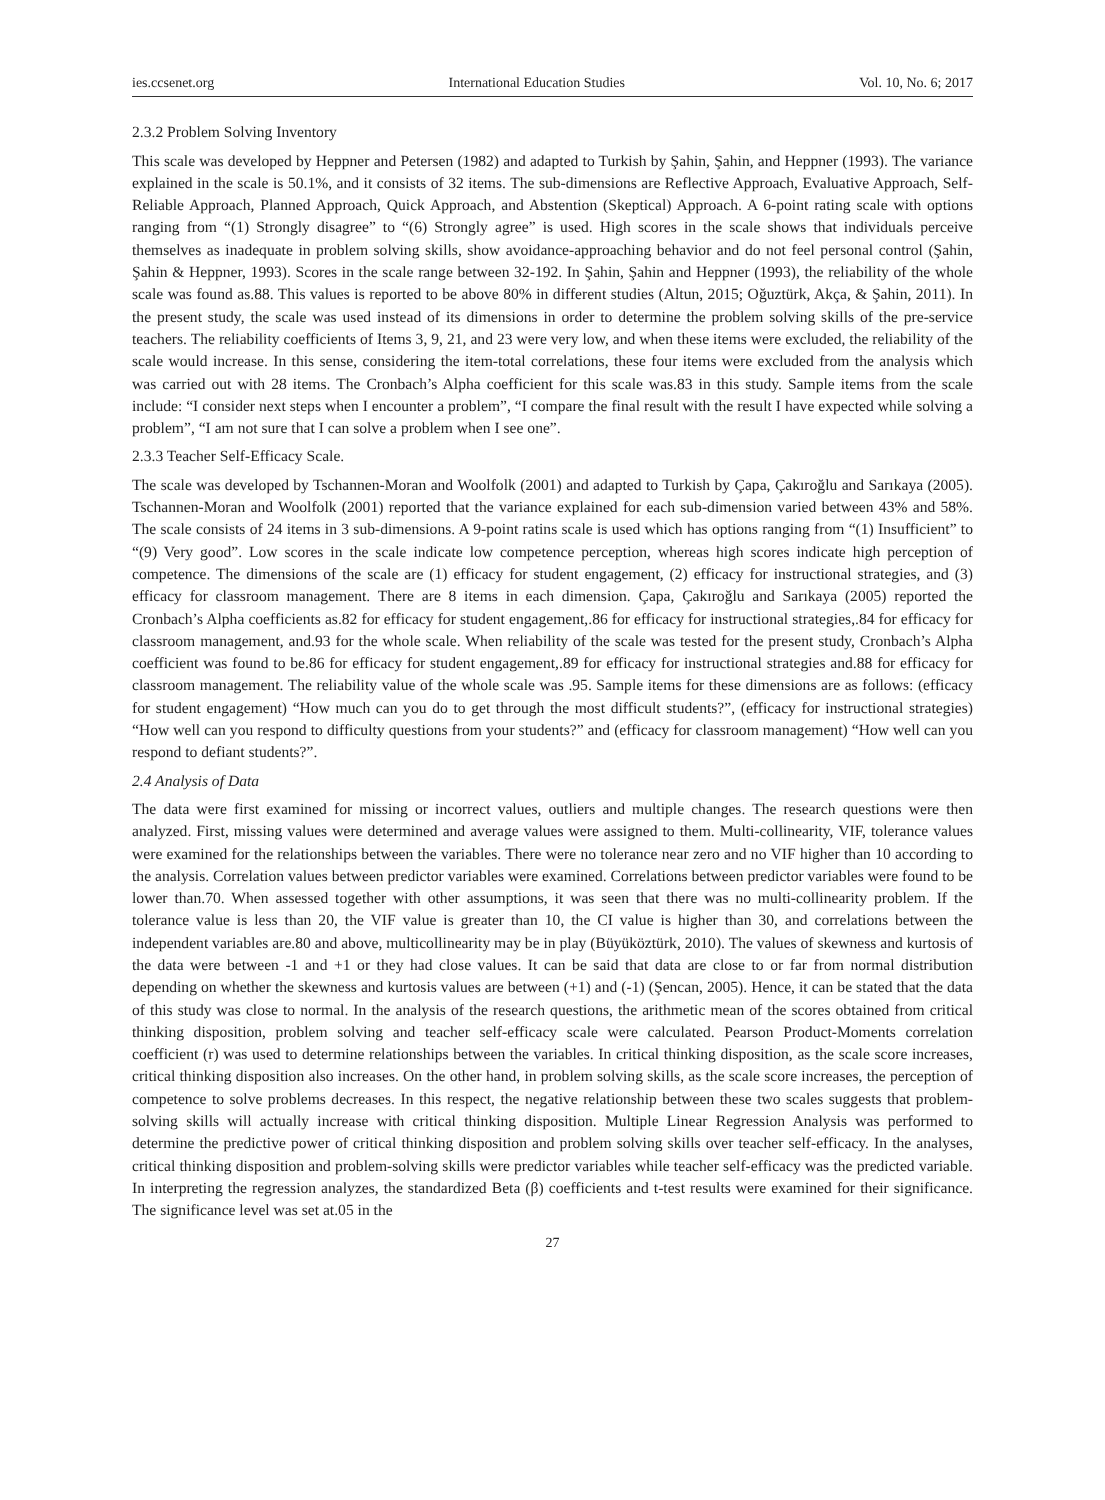ies.ccsenet.org International Education Studies Vol. 10, No. 6; 2017
2.3.2 Problem Solving Inventory
This scale was developed by Heppner and Petersen (1982) and adapted to Turkish by Şahin, Şahin, and Heppner (1993). The variance explained in the scale is 50.1%, and it consists of 32 items. The sub-dimensions are Reflective Approach, Evaluative Approach, Self-Reliable Approach, Planned Approach, Quick Approach, and Abstention (Skeptical) Approach. A 6-point rating scale with options ranging from “(1) Strongly disagree” to “(6) Strongly agree” is used. High scores in the scale shows that individuals perceive themselves as inadequate in problem solving skills, show avoidance-approaching behavior and do not feel personal control (Şahin, Şahin & Heppner, 1993). Scores in the scale range between 32-192. In Şahin, Şahin and Heppner (1993), the reliability of the whole scale was found as.88. This values is reported to be above 80% in different studies (Altun, 2015; Oğuztürk, Akça, & Şahin, 2011). In the present study, the scale was used instead of its dimensions in order to determine the problem solving skills of the pre-service teachers. The reliability coefficients of Items 3, 9, 21, and 23 were very low, and when these items were excluded, the reliability of the scale would increase. In this sense, considering the item-total correlations, these four items were excluded from the analysis which was carried out with 28 items. The Cronbach’s Alpha coefficient for this scale was.83 in this study. Sample items from the scale include: “I consider next steps when I encounter a problem”, “I compare the final result with the result I have expected while solving a problem”, “I am not sure that I can solve a problem when I see one”.
2.3.3 Teacher Self-Efficacy Scale.
The scale was developed by Tschannen-Moran and Woolfolk (2001) and adapted to Turkish by Çapa, Çakıroğlu and Sarıkaya (2005). Tschannen-Moran and Woolfolk (2001) reported that the variance explained for each sub-dimension varied between 43% and 58%. The scale consists of 24 items in 3 sub-dimensions. A 9-point ratins scale is used which has options ranging from “(1) Insufficient” to “(9) Very good”. Low scores in the scale indicate low competence perception, whereas high scores indicate high perception of competence. The dimensions of the scale are (1) efficacy for student engagement, (2) efficacy for instructional strategies, and (3) efficacy for classroom management. There are 8 items in each dimension. Çapa, Çakıroğlu and Sarıkaya (2005) reported the Cronbach’s Alpha coefficients as.82 for efficacy for student engagement,.86 for efficacy for instructional strategies,.84 for efficacy for classroom management, and.93 for the whole scale. When reliability of the scale was tested for the present study, Cronbach’s Alpha coefficient was found to be.86 for efficacy for student engagement,.89 for efficacy for instructional strategies and.88 for efficacy for classroom management. The reliability value of the whole scale was .95. Sample items for these dimensions are as follows: (efficacy for student engagement) “How much can you do to get through the most difficult students?”, (efficacy for instructional strategies) “How well can you respond to difficulty questions from your students?” and (efficacy for classroom management) “How well can you respond to defiant students?”.
2.4 Analysis of Data
The data were first examined for missing or incorrect values, outliers and multiple changes. The research questions were then analyzed. First, missing values were determined and average values were assigned to them. Multi-collinearity, VIF, tolerance values were examined for the relationships between the variables. There were no tolerance near zero and no VIF higher than 10 according to the analysis. Correlation values between predictor variables were examined. Correlations between predictor variables were found to be lower than.70. When assessed together with other assumptions, it was seen that there was no multi-collinearity problem. If the tolerance value is less than 20, the VIF value is greater than 10, the CI value is higher than 30, and correlations between the independent variables are.80 and above, multicollinearity may be in play (Büyüköztürk, 2010). The values of skewness and kurtosis of the data were between -1 and +1 or they had close values. It can be said that data are close to or far from normal distribution depending on whether the skewness and kurtosis values are between (+1) and (-1) (Şencan, 2005). Hence, it can be stated that the data of this study was close to normal. In the analysis of the research questions, the arithmetic mean of the scores obtained from critical thinking disposition, problem solving and teacher self-efficacy scale were calculated. Pearson Product-Moments correlation coefficient (r) was used to determine relationships between the variables. In critical thinking disposition, as the scale score increases, critical thinking disposition also increases. On the other hand, in problem solving skills, as the scale score increases, the perception of competence to solve problems decreases. In this respect, the negative relationship between these two scales suggests that problem-solving skills will actually increase with critical thinking disposition. Multiple Linear Regression Analysis was performed to determine the predictive power of critical thinking disposition and problem solving skills over teacher self-efficacy. In the analyses, critical thinking disposition and problem-solving skills were predictor variables while teacher self-efficacy was the predicted variable. In interpreting the regression analyzes, the standardized Beta (β) coefficients and t-test results were examined for their significance. The significance level was set at.05 in the
27